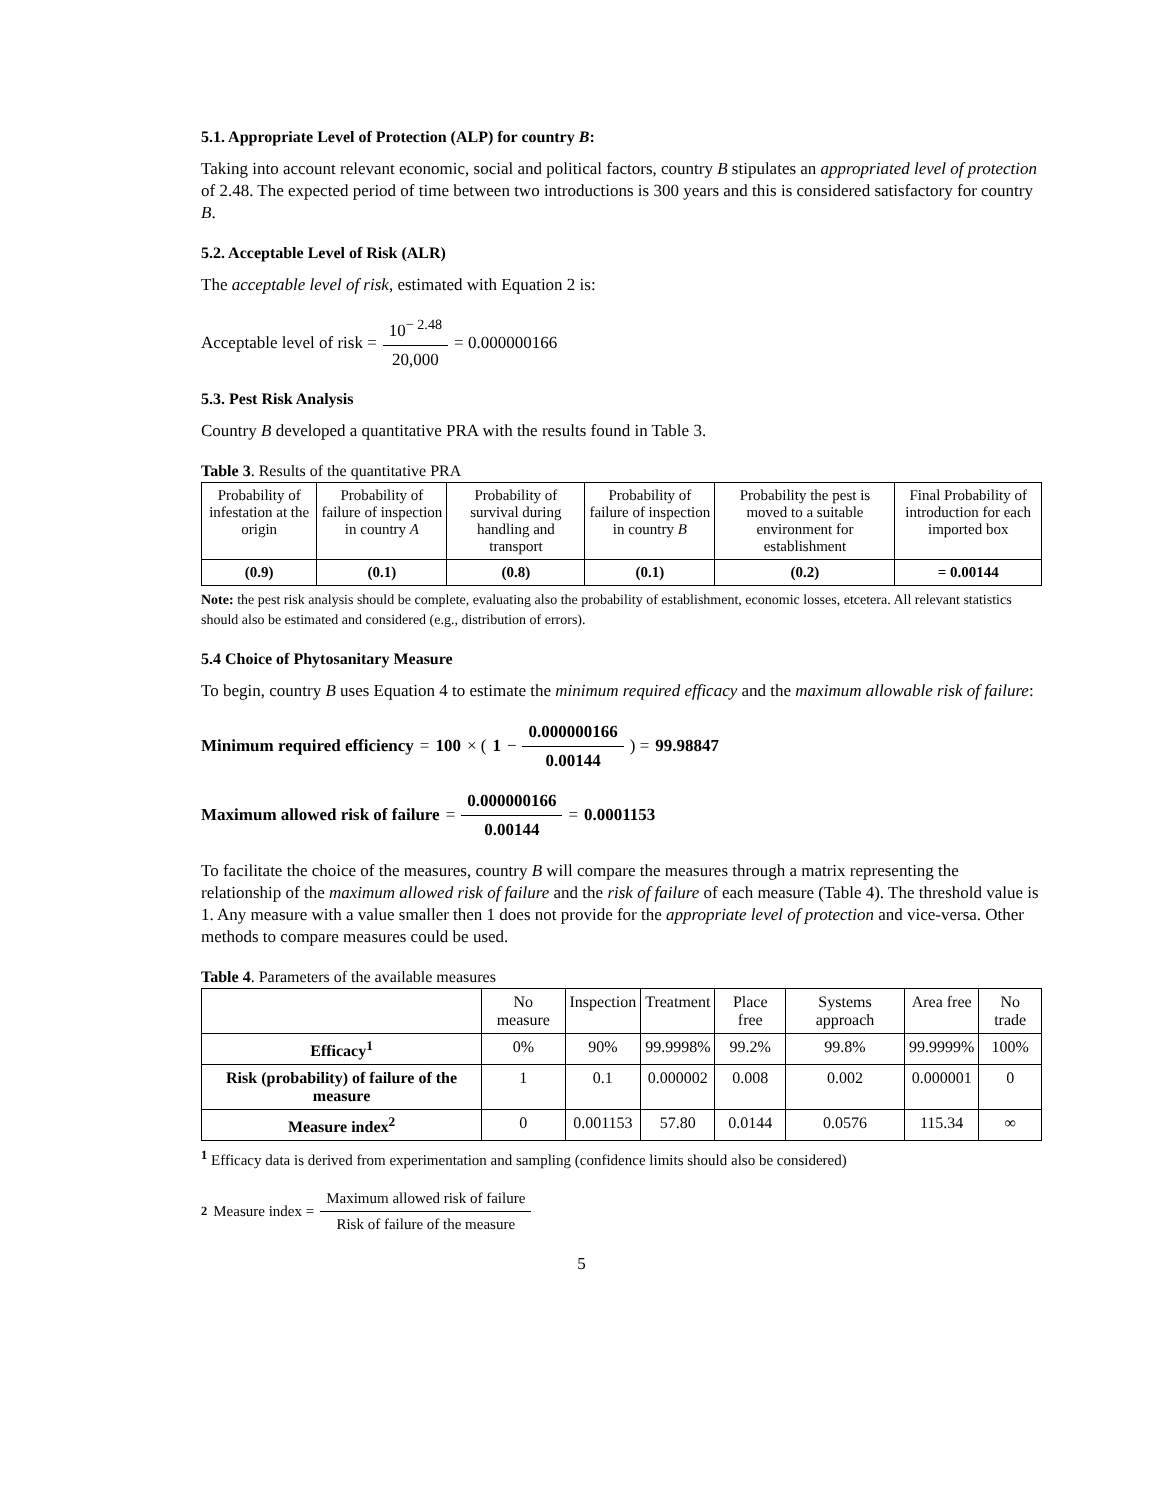5.1. Appropriate Level of Protection (ALP) for country B:
Taking into account relevant economic, social and political factors, country B stipulates an appropriated level of protection of 2.48. The expected period of time between two introductions is 300 years and this is considered satisfactory for country B.
5.2. Acceptable Level of Risk (ALR)
The acceptable level of risk, estimated with Equation 2 is:
Acceptable level of risk = 10<sup>− 2.48</sup> 20,000 = 0.000000166
5.3. Pest Risk Analysis
Country B developed a quantitative PRA with the results found in Table 3.
Table 3. Results of the quantitative PRA
| Probability of infestation at the origin | Probability of failure of inspection in country A | Probability of survival during handling and transport | Probability of failure of inspection in country B | Probability the pest is moved to a suitable environment for establishment | Final Probability of introduction for each imported box |
| (0.9) | (0.1) | (0.8) | (0.1) | (0.2) | = 0.00144 |
Note: the pest risk analysis should be complete, evaluating also the probability of establishment, economic losses, etcetera. All relevant statistics should also be estimated and considered (e.g., distribution of errors).
5.4 Choice of Phytosanitary Measure
To begin, country B uses Equation 4 to estimate the minimum required efficacy and the maximum allowable risk of failure:
Minimum required efficiency = 100 × ( 1 − 0.000000166 0.00144 ) = 99.98847
Maximum allowed risk of failure = 0.000000166 0.00144 = 0.0001153
To facilitate the choice of the measures, country B will compare the measures through a matrix representing the relationship of the maximum allowed risk of failure and the risk of failure of each measure (Table 4). The threshold value is 1. Any measure with a value smaller then 1 does not provide for the appropriate level of protection and vice-versa. Other methods to compare measures could be used.
Table 4. Parameters of the available measures
| | No measure | Inspection | Treatment | Place free | Systems approach | Area free | No trade |
| --- | --- | --- | --- | --- | --- | --- | --- |
| Efficacy<sup>1</sup> | 0% | 90% | 99.9998% | 99.2% | 99.8% | 99.9999% | 100% |
| Risk (probability) of failure of the measure | 1 | 0.1 | 0.000002 | 0.008 | 0.002 | 0.000001 | 0 |
| Measure index<sup>2</sup> | 0 | 0.001153 | 57.80 | 0.0144 | 0.0576 | 115.34 | ∞ |
<sup>1</sup> Efficacy data is derived from experimentation and sampling (confidence limits should also be considered)
<sup>2</sup> Measure index = Maximum allowed risk of failure Risk of failure of the measure
5